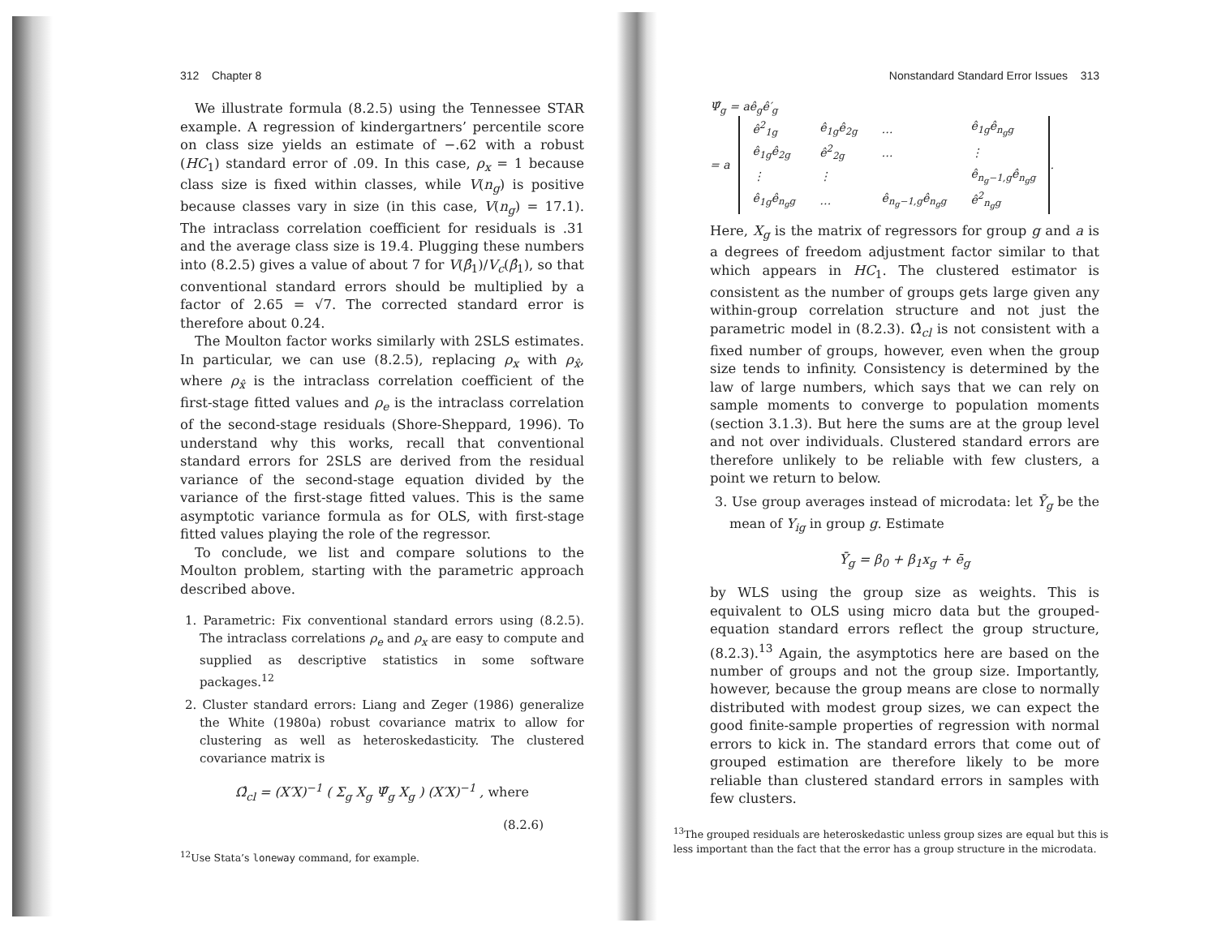312 Chapter 8
We illustrate formula (8.2.5) using the Tennessee STAR example. A regression of kindergartners’ percentile score on class size yields an estimate of −.62 with a robust (HC<sub>1</sub>) standard error of .09. In this case, ρ<sub>x</sub> = 1 because class size is fixed within classes, while V(n<sub>g</sub>) is positive because classes vary in size (in this case, V(n<sub>g</sub>) = 17.1). The intraclass correlation coefficient for residuals is .31 and the average class size is 19.4. Plugging these numbers into (8.2.5) gives a value of about 7 for V(β̂<sub>1</sub>)/V<sub>c</sub>(β̂<sub>1</sub>), so that conventional standard errors should be multiplied by a factor of 2.65 = √7. The corrected standard error is therefore about 0.24.
The Moulton factor works similarly with 2SLS estimates. In particular, we can use (8.2.5), replacing ρ<sub>x</sub> with ρ<sub>x̂</sub>, where ρ<sub>x̂</sub> is the intraclass correlation coefficient of the first-stage fitted values and ρ<sub>e</sub> is the intraclass correlation of the second-stage residuals (Shore-Sheppard, 1996). To understand why this works, recall that conventional standard errors for 2SLS are derived from the residual variance of the second-stage equation divided by the variance of the first-stage fitted values. This is the same asymptotic variance formula as for OLS, with first-stage fitted values playing the role of the regressor.
To conclude, we list and compare solutions to the Moulton problem, starting with the parametric approach described above.
1. Parametric: Fix conventional standard errors using (8.2.5). The intraclass correlations ρ<sub>e</sub> and ρ<sub>x</sub> are easy to compute and supplied as descriptive statistics in some software packages.<sup>12</sup>
2. Cluster standard errors: Liang and Zeger (1986) generalize the White (1980a) robust covariance matrix to allow for clustering as well as heteroskedasticity. The clustered covariance matrix is
Ω̂<sub>cl</sub> = (X′X)<sup>−1</sup> ( Σ<sub>g</sub> X<sub>g</sub> Ψ̂<sub>g</sub> X<sub>g</sub> ) (X′X)<sup>−1</sup> , where
(8.2.6)
<sup>12</sup> Use Stata’s loneway command, for example.
Nonstandard Standard Error Issues 313
Ψ̂<sub>g</sub> = aê<sub>g</sub>ê′<sub>g</sub>
= a
| ê<sup>2</sup><sub>1g</sub> | ê<sub>1g</sub>ê<sub>2g</sub> | … | ê<sub>1g</sub>ê<sub>n<sub>g</sub>g</sub> |
| ê<sub>1g</sub>ê<sub>2g</sub> | ê<sup>2</sup><sub>2g</sub> | … | ⋮ |
| ⋮ | ⋮ | | ê<sub>n<sub>g</sub>−1,g</sub>ê<sub>n<sub>g</sub>g</sub> |
| ê<sub>1g</sub>ê<sub>n<sub>g</sub>g</sub> | … | ê<sub>n<sub>g</sub>−1,g</sub>ê<sub>n<sub>g</sub>g</sub> | ê<sup>2</sup><sub>n<sub>g</sub>g</sub> |
.
Here, X<sub>g</sub> is the matrix of regressors for group g and a is a degrees of freedom adjustment factor similar to that which appears in HC<sub>1</sub>. The clustered estimator is consistent as the number of groups gets large given any within-group correlation structure and not just the parametric model in (8.2.3). Ω̂<sub>cl</sub> is not consistent with a fixed number of groups, however, even when the group size tends to infinity. Consistency is determined by the law of large numbers, which says that we can rely on sample moments to converge to population moments (section 3.1.3). But here the sums are at the group level and not over individuals. Clustered standard errors are therefore unlikely to be reliable with few clusters, a point we return to below.
3. Use group averages instead of microdata: let Ȳ<sub>g</sub> be the mean of Y<sub>ig</sub> in group g. Estimate
Ȳ<sub>g</sub> = β<sub>0</sub> + β<sub>1</sub>x<sub>g</sub> + ē<sub>g</sub>
by WLS using the group size as weights. This is equivalent to OLS using micro data but the grouped-equation standard errors reflect the group structure, (8.2.3).<sup>13</sup> Again, the asymptotics here are based on the number of groups and not the group size. Importantly, however, because the group means are close to normally distributed with modest group sizes, we can expect the good finite-sample properties of regression with normal errors to kick in. The standard errors that come out of grouped estimation are therefore likely to be more reliable than clustered standard errors in samples with few clusters.
<sup>13</sup> The grouped residuals are heteroskedastic unless group sizes are equal but this is less important than the fact that the error has a group structure in the microdata.